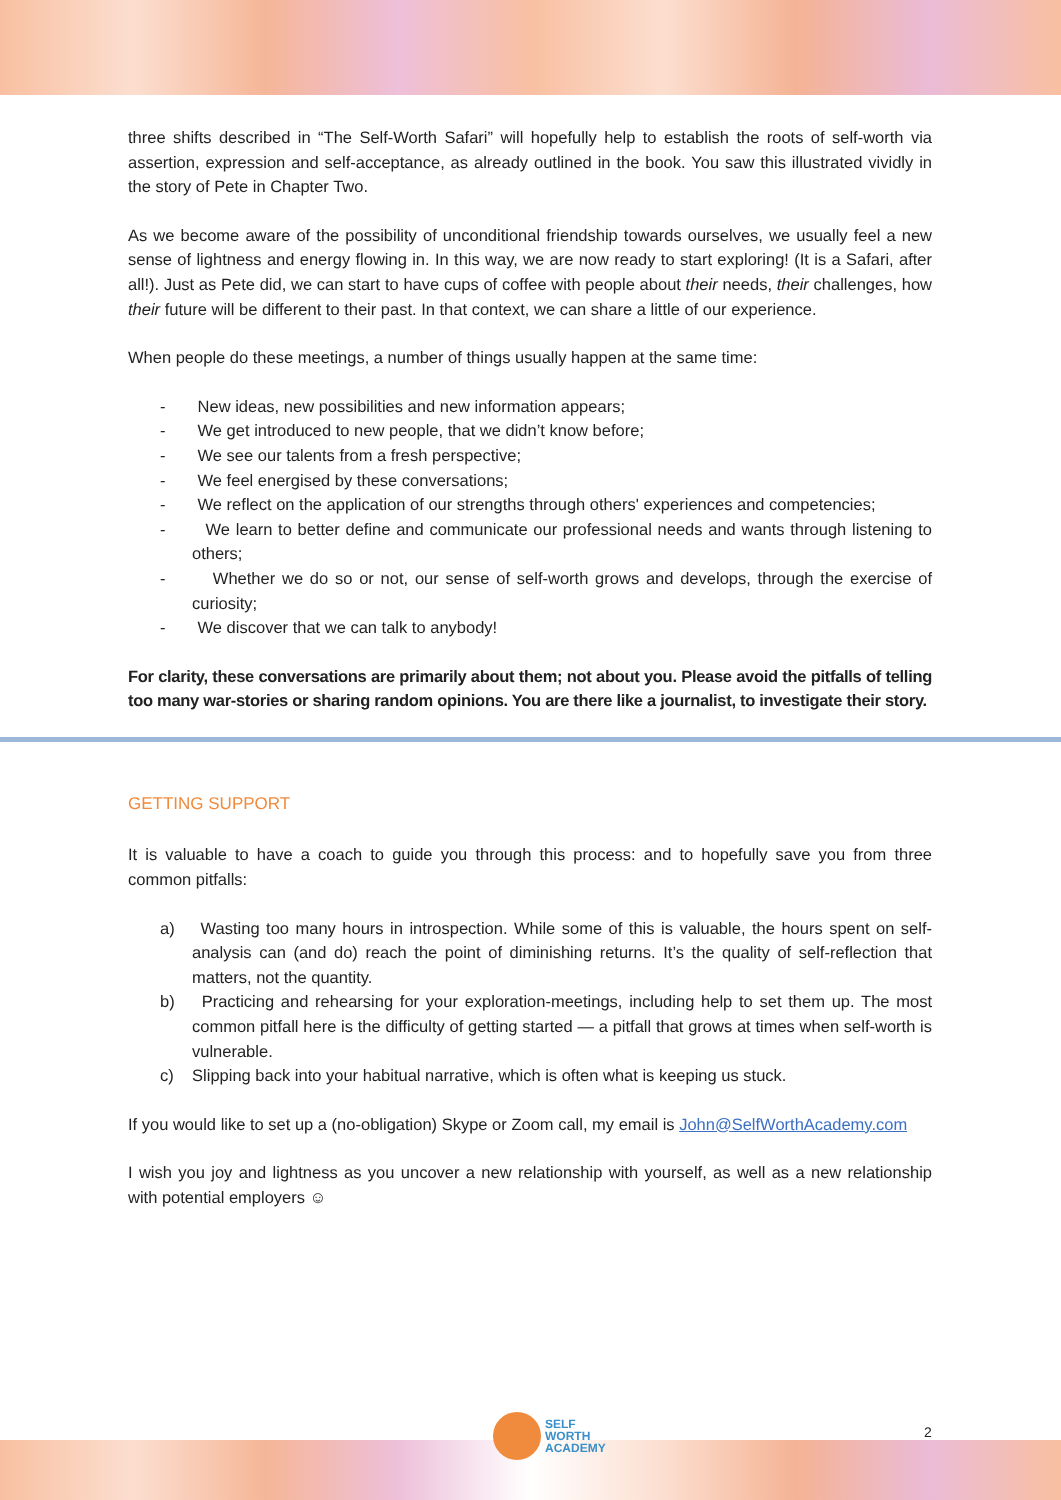three shifts described in “The Self-Worth Safari” will hopefully help to establish the roots of self-worth via assertion, expression and self-acceptance, as already outlined in the book. You saw this illustrated vividly in the story of Pete in Chapter Two.
As we become aware of the possibility of unconditional friendship towards ourselves, we usually feel a new sense of lightness and energy flowing in. In this way, we are now ready to start exploring! (It is a Safari, after all!). Just as Pete did, we can start to have cups of coffee with people about their needs, their challenges, how their future will be different to their past. In that context, we can share a little of our experience.
When people do these meetings, a number of things usually happen at the same time:
- New ideas, new possibilities and new information appears;
- We get introduced to new people, that we didn’t know before;
- We see our talents from a fresh perspective;
- We feel energised by these conversations;
- We reflect on the application of our strengths through others' experiences and competencies;
- We learn to better define and communicate our professional needs and wants through listening to others;
- Whether we do so or not, our sense of self-worth grows and develops, through the exercise of curiosity;
- We discover that we can talk to anybody!
For clarity, these conversations are primarily about them; not about you. Please avoid the pitfalls of telling too many war-stories or sharing random opinions. You are there like a journalist, to investigate their story.
GETTING SUPPORT
It is valuable to have a coach to guide you through this process: and to hopefully save you from three common pitfalls:
a) Wasting too many hours in introspection. While some of this is valuable, the hours spent on self-analysis can (and do) reach the point of diminishing returns. It’s the quality of self-reflection that matters, not the quantity.
b) Practicing and rehearsing for your exploration-meetings, including help to set them up. The most common pitfall here is the difficulty of getting started — a pitfall that grows at times when self-worth is vulnerable.
c) Slipping back into your habitual narrative, which is often what is keeping us stuck.
If you would like to set up a (no-obligation) Skype or Zoom call, my email is John@SelfWorthAcademy.com
I wish you joy and lightness as you uncover a new relationship with yourself, as well as a new relationship with potential employers ☺
SELF
WORTH
ACADEMY
2